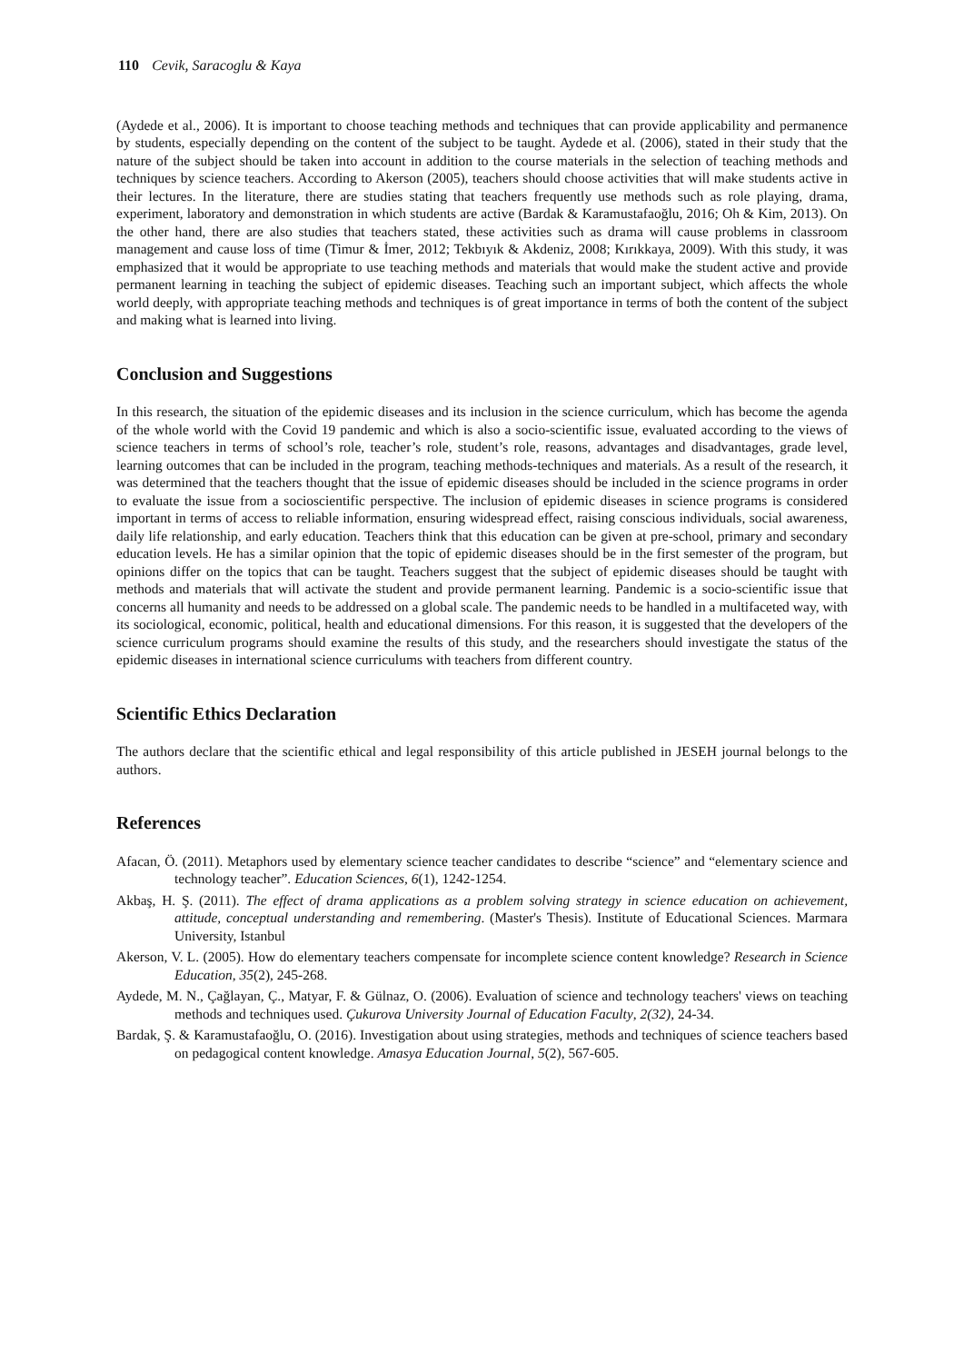110 Cevik, Saracoglu & Kaya
(Aydede et al., 2006). It is important to choose teaching methods and techniques that can provide applicability and permanence by students, especially depending on the content of the subject to be taught. Aydede et al. (2006), stated in their study that the nature of the subject should be taken into account in addition to the course materials in the selection of teaching methods and techniques by science teachers. According to Akerson (2005), teachers should choose activities that will make students active in their lectures. In the literature, there are studies stating that teachers frequently use methods such as role playing, drama, experiment, laboratory and demonstration in which students are active (Bardak & Karamustafaoğlu, 2016; Oh & Kim, 2013). On the other hand, there are also studies that teachers stated, these activities such as drama will cause problems in classroom management and cause loss of time (Timur & İmer, 2012; Tekbıyık & Akdeniz, 2008; Kırıkkaya, 2009). With this study, it was emphasized that it would be appropriate to use teaching methods and materials that would make the student active and provide permanent learning in teaching the subject of epidemic diseases. Teaching such an important subject, which affects the whole world deeply, with appropriate teaching methods and techniques is of great importance in terms of both the content of the subject and making what is learned into living.
Conclusion and Suggestions
In this research, the situation of the epidemic diseases and its inclusion in the science curriculum, which has become the agenda of the whole world with the Covid 19 pandemic and which is also a socio-scientific issue, evaluated according to the views of science teachers in terms of school’s role, teacher’s role, student’s role, reasons, advantages and disadvantages, grade level, learning outcomes that can be included in the program, teaching methods-techniques and materials. As a result of the research, it was determined that the teachers thought that the issue of epidemic diseases should be included in the science programs in order to evaluate the issue from a socioscientific perspective. The inclusion of epidemic diseases in science programs is considered important in terms of access to reliable information, ensuring widespread effect, raising conscious individuals, social awareness, daily life relationship, and early education. Teachers think that this education can be given at pre-school, primary and secondary education levels. He has a similar opinion that the topic of epidemic diseases should be in the first semester of the program, but opinions differ on the topics that can be taught. Teachers suggest that the subject of epidemic diseases should be taught with methods and materials that will activate the student and provide permanent learning. Pandemic is a socio-scientific issue that concerns all humanity and needs to be addressed on a global scale. The pandemic needs to be handled in a multifaceted way, with its sociological, economic, political, health and educational dimensions. For this reason, it is suggested that the developers of the science curriculum programs should examine the results of this study, and the researchers should investigate the status of the epidemic diseases in international science curriculums with teachers from different country.
Scientific Ethics Declaration
The authors declare that the scientific ethical and legal responsibility of this article published in JESEH journal belongs to the authors.
References
Afacan, Ö. (2011). Metaphors used by elementary science teacher candidates to describe “science” and “elementary science and technology teacher”. Education Sciences, 6(1), 1242-1254.
Akbaş, H. Ş. (2011). The effect of drama applications as a problem solving strategy in science education on achievement, attitude, conceptual understanding and remembering. (Master's Thesis). Institute of Educational Sciences. Marmara University, Istanbul
Akerson, V. L. (2005). How do elementary teachers compensate for incomplete science content knowledge? Research in Science Education, 35(2), 245-268.
Aydede, M. N., Çağlayan, Ç., Matyar, F. & Gülnaz, O. (2006). Evaluation of science and technology teachers' views on teaching methods and techniques used. Çukurova University Journal of Education Faculty, 2(32), 24-34.
Bardak, Ş. & Karamustafaoğlu, O. (2016). Investigation about using strategies, methods and techniques of science teachers based on pedagogical content knowledge. Amasya Education Journal, 5(2), 567-605.